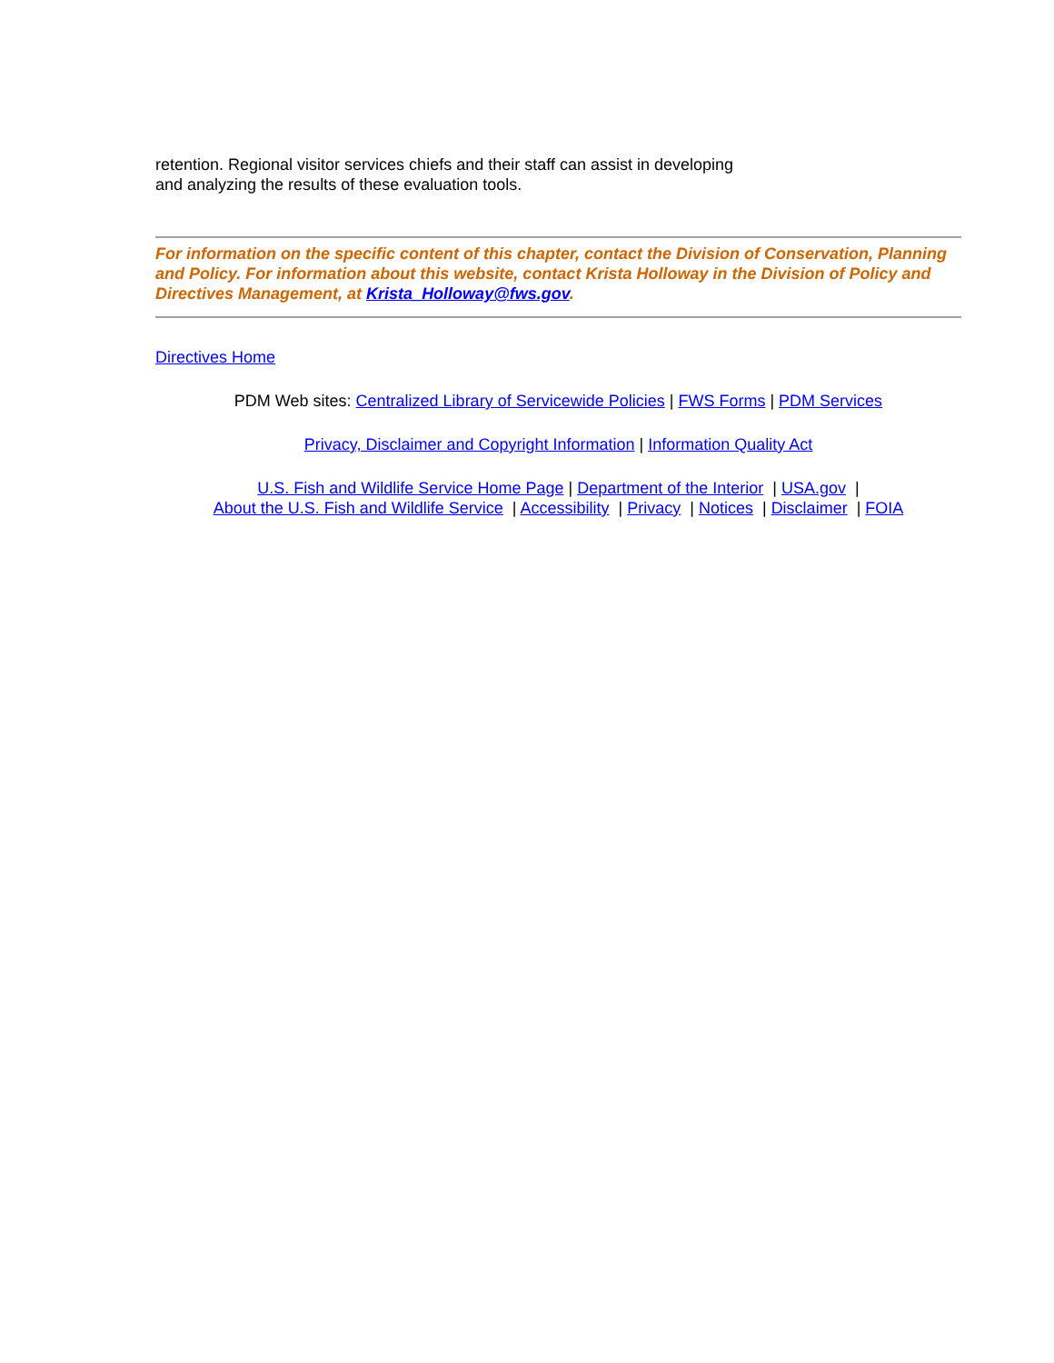retention. Regional visitor services chiefs and their staff can assist in developing
and analyzing the results of these evaluation tools.
For information on the specific content of this chapter, contact the Division of Conservation, Planning and Policy. For information about this website, contact Krista Holloway in the Division of Policy and Directives Management, at Krista_Holloway@fws.gov.
Directives Home
PDM Web sites: Centralized Library of Servicewide Policies | FWS Forms | PDM Services
Privacy, Disclaimer and Copyright Information | Information Quality Act
U.S. Fish and Wildlife Service Home Page | Department of the Interior | USA.gov |
About the U.S. Fish and Wildlife Service | Accessibility | Privacy | Notices | Disclaimer | FOIA